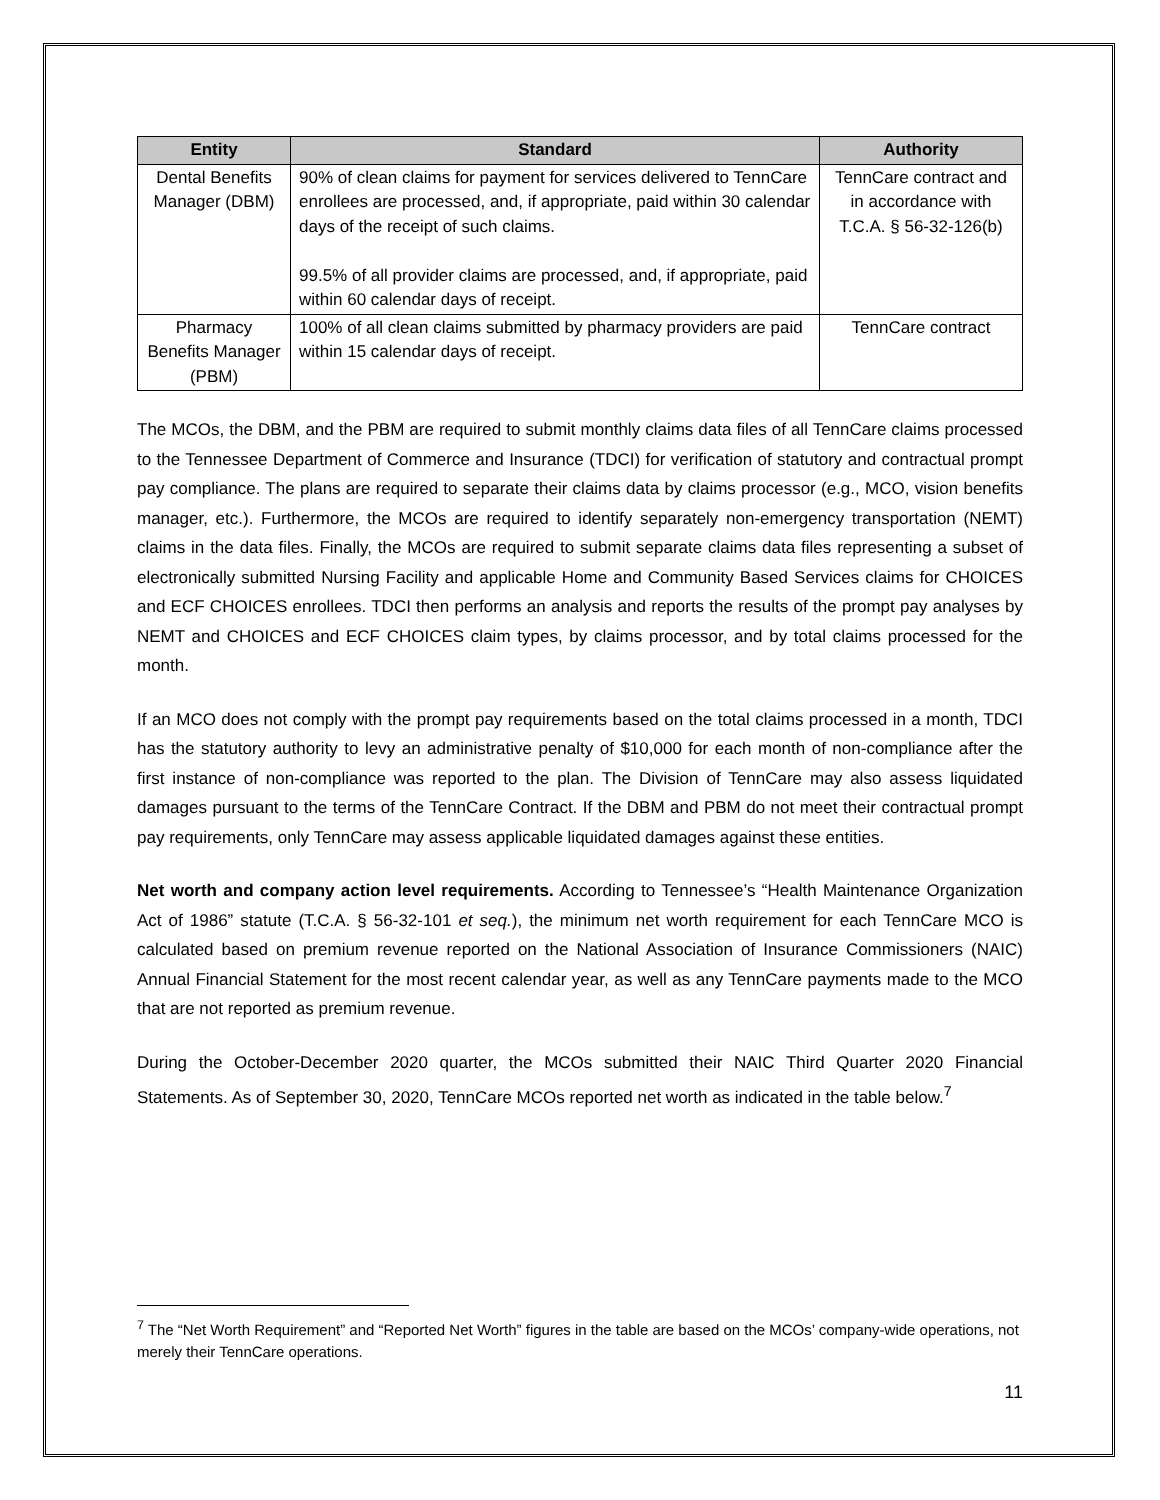| Entity | Standard | Authority |
| --- | --- | --- |
| Dental Benefits Manager (DBM) | 90% of clean claims for payment for services delivered to TennCare enrollees are processed, and, if appropriate, paid within 30 calendar days of the receipt of such claims. 99.5% of all provider claims are processed, and, if appropriate, paid within 60 calendar days of receipt. | TennCare contract and in accordance with T.C.A. § 56-32-126(b) |
| Pharmacy Benefits Manager (PBM) | 100% of all clean claims submitted by pharmacy providers are paid within 15 calendar days of receipt. | TennCare contract |
The MCOs, the DBM, and the PBM are required to submit monthly claims data files of all TennCare claims processed to the Tennessee Department of Commerce and Insurance (TDCI) for verification of statutory and contractual prompt pay compliance. The plans are required to separate their claims data by claims processor (e.g., MCO, vision benefits manager, etc.). Furthermore, the MCOs are required to identify separately non-emergency transportation (NEMT) claims in the data files. Finally, the MCOs are required to submit separate claims data files representing a subset of electronically submitted Nursing Facility and applicable Home and Community Based Services claims for CHOICES and ECF CHOICES enrollees. TDCI then performs an analysis and reports the results of the prompt pay analyses by NEMT and CHOICES and ECF CHOICES claim types, by claims processor, and by total claims processed for the month.
If an MCO does not comply with the prompt pay requirements based on the total claims processed in a month, TDCI has the statutory authority to levy an administrative penalty of $10,000 for each month of non-compliance after the first instance of non-compliance was reported to the plan. The Division of TennCare may also assess liquidated damages pursuant to the terms of the TennCare Contract. If the DBM and PBM do not meet their contractual prompt pay requirements, only TennCare may assess applicable liquidated damages against these entities.
Net worth and company action level requirements. According to Tennessee’s “Health Maintenance Organization Act of 1986” statute (T.C.A. § 56-32-101 et seq.), the minimum net worth requirement for each TennCare MCO is calculated based on premium revenue reported on the National Association of Insurance Commissioners (NAIC) Annual Financial Statement for the most recent calendar year, as well as any TennCare payments made to the MCO that are not reported as premium revenue.
During the October-December 2020 quarter, the MCOs submitted their NAIC Third Quarter 2020 Financial Statements. As of September 30, 2020, TennCare MCOs reported net worth as indicated in the table below.<sup>7</sup>
<sup>7</sup> The “Net Worth Requirement” and “Reported Net Worth” figures in the table are based on the MCOs’ company-wide operations, not merely their TennCare operations.
11